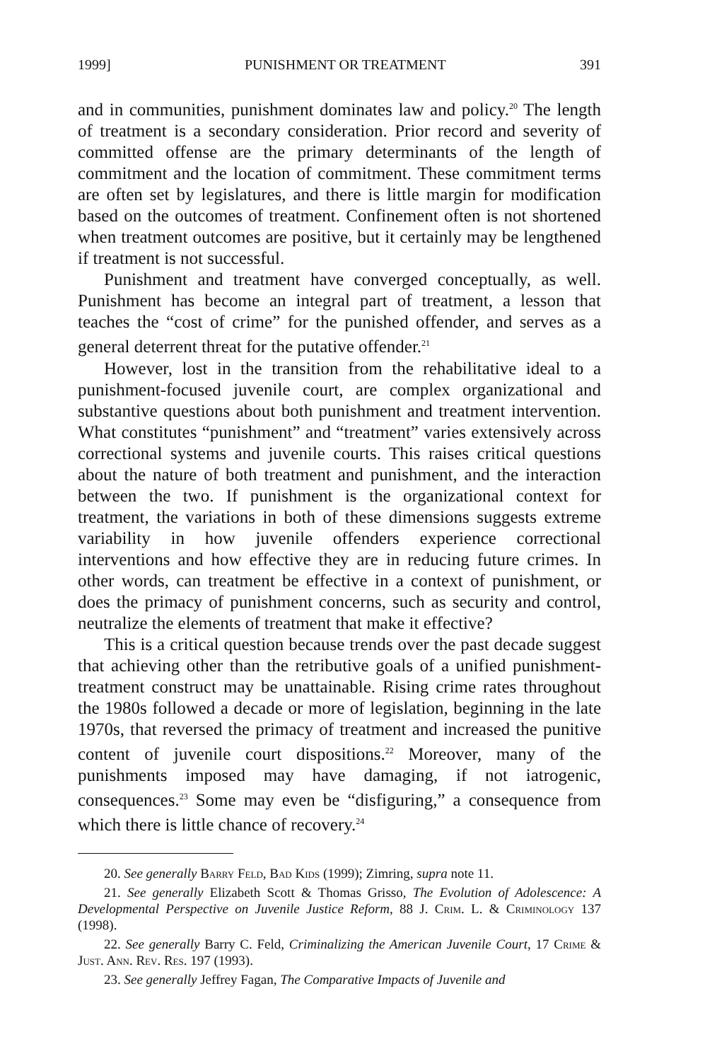1999] PUNISHMENT OR TREATMENT 391
and in communities, punishment dominates law and policy.<sup>20</sup> The length of treatment is a secondary consideration. Prior record and severity of committed offense are the primary determinants of the length of commitment and the location of commitment. These commitment terms are often set by legislatures, and there is little margin for modification based on the outcomes of treatment. Confinement often is not shortened when treatment outcomes are positive, but it certainly may be lengthened if treatment is not successful.
Punishment and treatment have converged conceptually, as well. Punishment has become an integral part of treatment, a lesson that teaches the “cost of crime” for the punished offender, and serves as a general deterrent threat for the putative offender.<sup>21</sup>
However, lost in the transition from the rehabilitative ideal to a punishment-focused juvenile court, are complex organizational and substantive questions about both punishment and treatment intervention. What constitutes “punishment” and “treatment” varies extensively across correctional systems and juvenile courts. This raises critical questions about the nature of both treatment and punishment, and the interaction between the two. If punishment is the organizational context for treatment, the variations in both of these dimensions suggests extreme variability in how juvenile offenders experience correctional interventions and how effective they are in reducing future crimes. In other words, can treatment be effective in a context of punishment, or does the primacy of punishment concerns, such as security and control, neutralize the elements of treatment that make it effective?
This is a critical question because trends over the past decade suggest that achieving other than the retributive goals of a unified punishment-treatment construct may be unattainable. Rising crime rates throughout the 1980s followed a decade or more of legislation, beginning in the late 1970s, that reversed the primacy of treatment and increased the punitive content of juvenile court dispositions.<sup>22</sup> Moreover, many of the punishments imposed may have damaging, if not iatrogenic, consequences.<sup>23</sup> Some may even be “disfiguring,” a consequence from which there is little chance of recovery.<sup>24</sup>
20. See generally Barry Feld, Bad Kids (1999); Zimring, supra note 11.
21. See generally Elizabeth Scott & Thomas Grisso, The Evolution of Adolescence: A Developmental Perspective on Juvenile Justice Reform, 88 J. Crim. L. & Criminology 137 (1998).
22. See generally Barry C. Feld, Criminalizing the American Juvenile Court, 17 Crime & Just. Ann. Rev. Res. 197 (1993).
23. See generally Jeffrey Fagan, The Comparative Impacts of Juvenile and